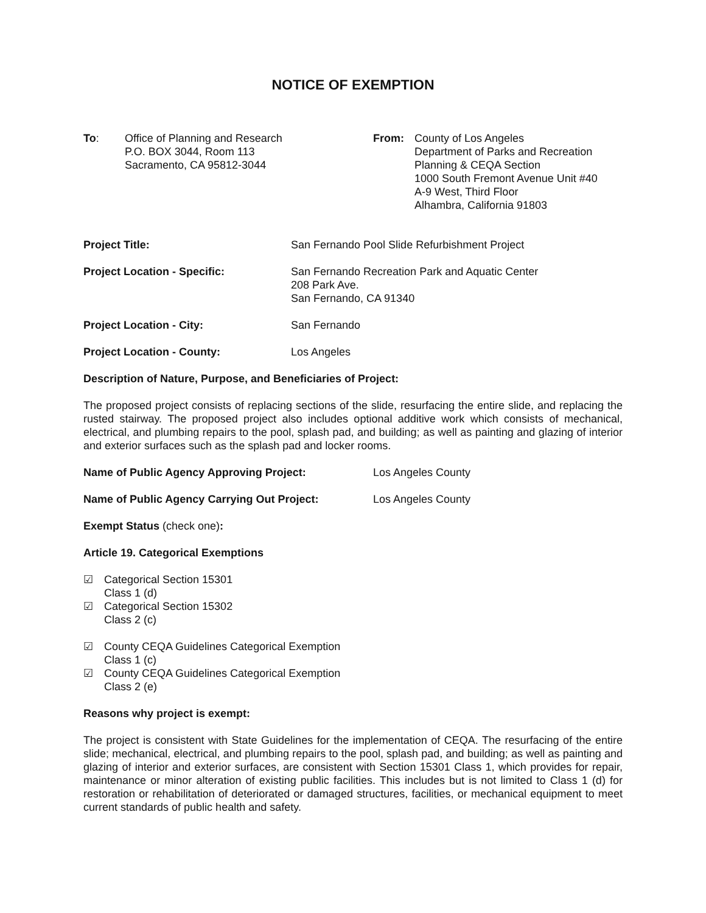NOTICE OF EXEMPTION
To: Office of Planning and Research
P.O. BOX 3044, Room 113
Sacramento, CA 95812-3044
From: County of Los Angeles
Department of Parks and Recreation
Planning & CEQA Section
1000 South Fremont Avenue Unit #40
A-9 West, Third Floor
Alhambra, California 91803
Project Title: San Fernando Pool Slide Refurbishment Project
Project Location - Specific: San Fernando Recreation Park and Aquatic Center
208 Park Ave.
San Fernando, CA 91340
Project Location - City: San Fernando
Project Location - County: Los Angeles
Description of Nature, Purpose, and Beneficiaries of Project:
The proposed project consists of replacing sections of the slide, resurfacing the entire slide, and replacing the rusted stairway. The proposed project also includes optional additive work which consists of mechanical, electrical, and plumbing repairs to the pool, splash pad, and building; as well as painting and glazing of interior and exterior surfaces such as the splash pad and locker rooms.
Name of Public Agency Approving Project: Los Angeles County
Name of Public Agency Carrying Out Project: Los Angeles County
Exempt Status (check one):
Article 19. Categorical Exemptions
☑ Categorical Section 15301
Class 1 (d)
☑ Categorical Section 15302
Class 2 (c)
☑ County CEQA Guidelines Categorical Exemption
Class 1 (c)
☑ County CEQA Guidelines Categorical Exemption
Class 2 (e)
Reasons why project is exempt:
The project is consistent with State Guidelines for the implementation of CEQA. The resurfacing of the entire slide; mechanical, electrical, and plumbing repairs to the pool, splash pad, and building; as well as painting and glazing of interior and exterior surfaces, are consistent with Section 15301 Class 1, which provides for repair, maintenance or minor alteration of existing public facilities. This includes but is not limited to Class 1 (d) for restoration or rehabilitation of deteriorated or damaged structures, facilities, or mechanical equipment to meet current standards of public health and safety.